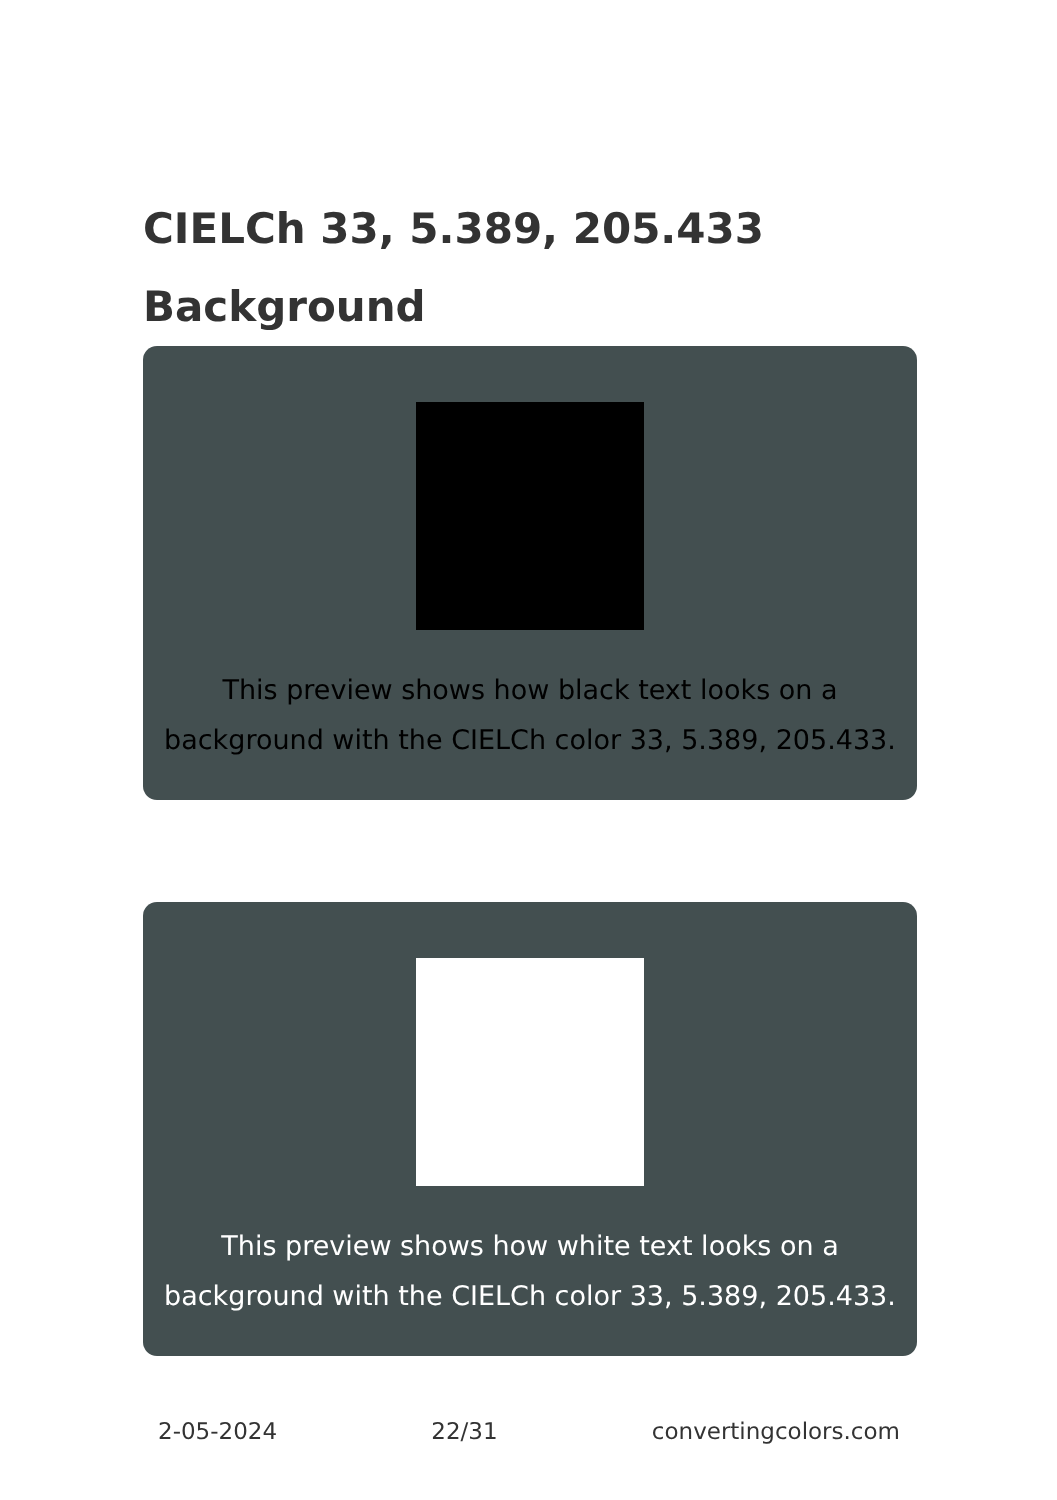CIELCh 33, 5.389, 205.433
Background
This preview shows how black text looks on a background with the CIELCh color 33, 5.389, 205.433.
This preview shows how white text looks on a background with the CIELCh color 33, 5.389, 205.433.
2-05-2024 22/31 convertingcolors.com